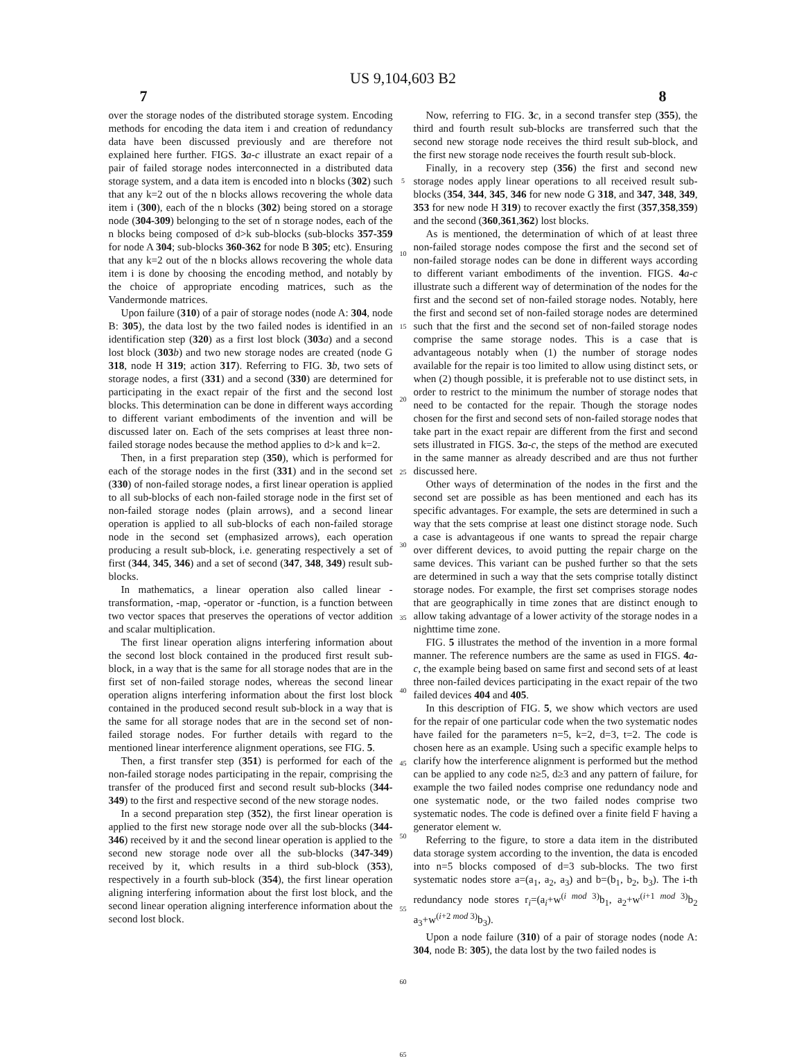US 9,104,603 B2
7 8
over the storage nodes of the distributed storage system. Encoding methods for encoding the data item i and creation of redundancy data have been discussed previously and are therefore not explained here further. FIGS. 3 a-c illustrate an exact repair of a pair of failed storage nodes interconnected in a distributed data storage system, and a data item is encoded into n blocks (302) such that any k=2 out of the n blocks allows recovering the whole data item i (300), each of the n blocks (302) being stored on a storage node (304-309) belonging to the set of n storage nodes, each of the n blocks being composed of d>k sub-blocks (sub-blocks 357-359 for node A 304; sub-blocks 360-362 for node B 305; etc). Ensuring that any k=2 out of the n blocks allows recovering the whole data item i is done by choosing the encoding method, and notably by the choice of appropriate encoding matrices, such as the Vandermonde matrices.
Upon failure (310) of a pair of storage nodes (node A: 304, node B: 305), the data lost by the two failed nodes is identified in an identification step (320) as a first lost block (303 a) and a second lost block (303 b) and two new storage nodes are created (node G 318, node H 319; action 317). Referring to FIG. 3 b, two sets of storage nodes, a first (331) and a second (330) are determined for participating in the exact repair of the first and the second lost blocks. This determination can be done in different ways according to different variant embodiments of the invention and will be discussed later on. Each of the sets comprises at least three non-failed storage nodes because the method applies to d>k and k=2.
Then, in a first preparation step (350), which is performed for each of the storage nodes in the first (331) and in the second set (330) of non-failed storage nodes, a first linear operation is applied to all sub-blocks of each non-failed storage node in the first set of non-failed storage nodes (plain arrows), and a second linear operation is applied to all sub-blocks of each non-failed storage node in the second set (emphasized arrows), each operation producing a result sub-block, i.e. generating respectively a set of first (344, 345, 346) and a set of second (347, 348, 349) result sub-blocks.
In mathematics, a linear operation also called linear -transformation, -map, -operator or -function, is a function between two vector spaces that preserves the operations of vector addition and scalar multiplication.
The first linear operation aligns interfering information about the second lost block contained in the produced first result sub-block, in a way that is the same for all storage nodes that are in the first set of non-failed storage nodes, whereas the second linear operation aligns interfering information about the first lost block contained in the produced second result sub-block in a way that is the same for all storage nodes that are in the second set of non-failed storage nodes. For further details with regard to the mentioned linear interference alignment operations, see FIG. 5.
Then, a first transfer step (351) is performed for each of the non-failed storage nodes participating in the repair, comprising the transfer of the produced first and second result sub-blocks (344-349) to the first and respective second of the new storage nodes.
In a second preparation step (352), the first linear operation is applied to the first new storage node over all the sub-blocks (344-346) received by it and the second linear operation is applied to the second new storage node over all the sub-blocks (347-349) received by it, which results in a third sub-block (353), respectively in a fourth sub-block (354), the first linear operation aligning interfering information about the first lost block, and the second linear operation aligning interference information about the second lost block.
5
10
15
20
25
30
35
40
45
50
55
60
65
Now, referring to FIG. 3 c, in a second transfer step (355), the third and fourth result sub-blocks are transferred such that the second new storage node receives the third result sub-block, and the first new storage node receives the fourth result sub-block.
Finally, in a recovery step (356) the first and second new storage nodes apply linear operations to all received result sub-blocks (354, 344, 345, 346 for new node G 318, and 347, 348, 349, 353 for new node H 319) to recover exactly the first (357,358,359) and the second (360,361,362) lost blocks.
As is mentioned, the determination of which of at least three non-failed storage nodes compose the first and the second set of non-failed storage nodes can be done in different ways according to different variant embodiments of the invention. FIGS. 4 a-c illustrate such a different way of determination of the nodes for the first and the second set of non-failed storage nodes. Notably, here the first and second set of non-failed storage nodes are determined such that the first and the second set of non-failed storage nodes comprise the same storage nodes. This is a case that is advantageous notably when (1) the number of storage nodes available for the repair is too limited to allow using distinct sets, or when (2) though possible, it is preferable not to use distinct sets, in order to restrict to the minimum the number of storage nodes that need to be contacted for the repair. Though the storage nodes chosen for the first and second sets of non-failed storage nodes that take part in the exact repair are different from the first and second sets illustrated in FIGS. 3 a-c, the steps of the method are executed in the same manner as already described and are thus not further discussed here.
Other ways of determination of the nodes in the first and the second set are possible as has been mentioned and each has its specific advantages. For example, the sets are determined in such a way that the sets comprise at least one distinct storage node. Such a case is advantageous if one wants to spread the repair charge over different devices, to avoid putting the repair charge on the same devices. This variant can be pushed further so that the sets are determined in such a way that the sets comprise totally distinct storage nodes. For example, the first set comprises storage nodes that are geographically in time zones that are distinct enough to allow taking advantage of a lower activity of the storage nodes in a nighttime time zone.
FIG. 5 illustrates the method of the invention in a more formal manner. The reference numbers are the same as used in FIGS. 4 a-c, the example being based on same first and second sets of at least three non-failed devices participating in the exact repair of the two failed devices 404 and 405.
In this description of FIG. 5, we show which vectors are used for the repair of one particular code when the two systematic nodes have failed for the parameters n=5, k=2, d=3, t=2. The code is chosen here as an example. Using such a specific example helps to clarify how the interference alignment is performed but the method can be applied to any code n≥5, d≥3 and any pattern of failure, for example the two failed nodes comprise one redundancy node and one systematic node, or the two failed nodes comprise two systematic nodes. The code is defined over a finite field F having a generator element w.
Referring to the figure, to store a data item in the distributed data storage system according to the invention, the data is encoded into n=5 blocks composed of d=3 sub-blocks. The two first systematic nodes store a=(a<sub>1</sub>, a<sub>2</sub>, a<sub>3</sub>) and b=(b<sub>1</sub>, b<sub>2</sub>, b<sub>3</sub>). The i-th redundancy node stores r<sub>i</sub>=(a<sub>i</sub>+w<sup>(i mod 3)</sup>b<sub>1</sub>, a<sub>2</sub>+w<sup>(i+1 mod 3)</sup>b<sub>2</sub> a<sub>3</sub>+w<sup>(i+2 mod 3)</sup>b<sub>3</sub>).
Upon a node failure (310) of a pair of storage nodes (node A: 304, node B: 305), the data lost by the two failed nodes is